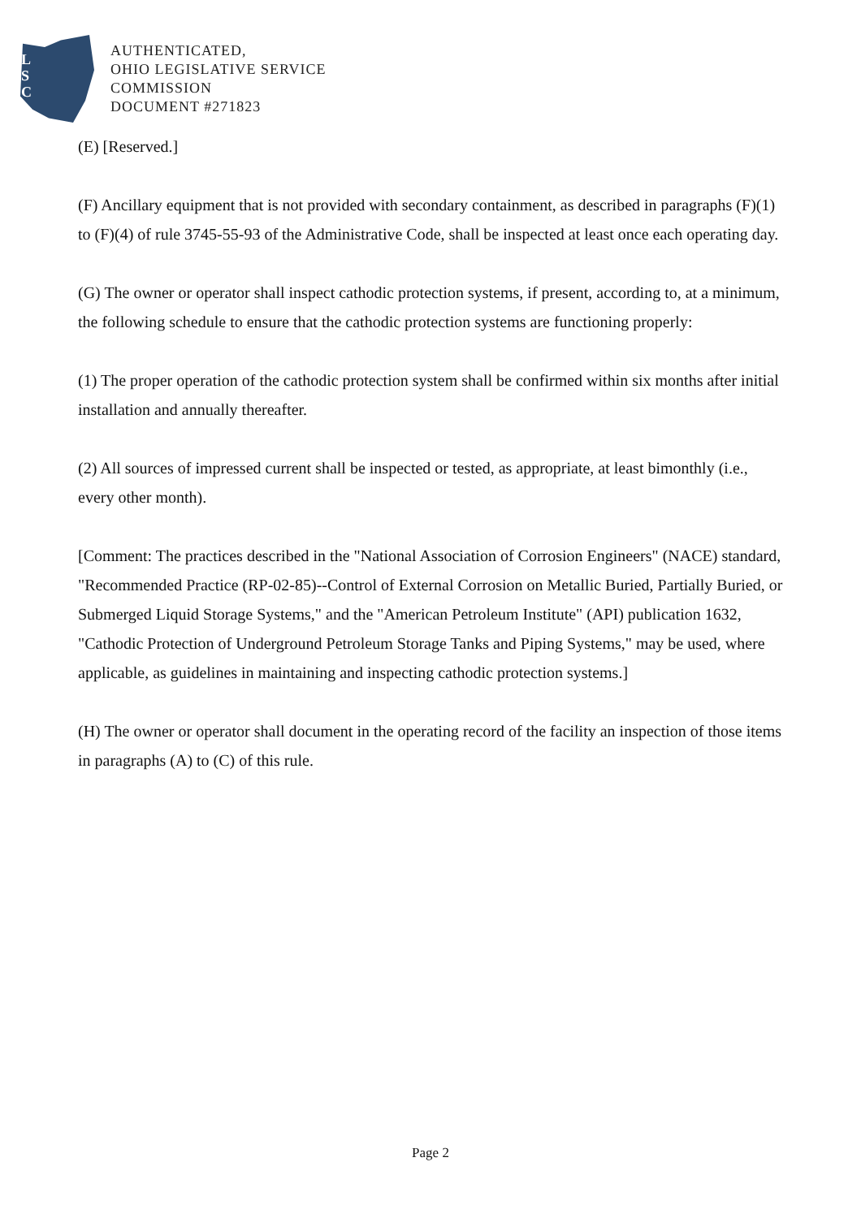L
S
C
AUTHENTICATED,
OHIO LEGISLATIVE SERVICE
COMMISSION
DOCUMENT #271823
(E) [Reserved.]
(F) Ancillary equipment that is not provided with secondary containment, as described in paragraphs (F)(1) to (F)(4) of rule 3745-55-93 of the Administrative Code, shall be inspected at least once each operating day.
(G) The owner or operator shall inspect cathodic protection systems, if present, according to, at a minimum, the following schedule to ensure that the cathodic protection systems are functioning properly:
(1) The proper operation of the cathodic protection system shall be confirmed within six months after initial installation and annually thereafter.
(2) All sources of impressed current shall be inspected or tested, as appropriate, at least bimonthly (i.e., every other month).
[Comment: The practices described in the "National Association of Corrosion Engineers" (NACE) standard, "Recommended Practice (RP-02-85)--Control of External Corrosion on Metallic Buried, Partially Buried, or Submerged Liquid Storage Systems," and the "American Petroleum Institute" (API) publication 1632, "Cathodic Protection of Underground Petroleum Storage Tanks and Piping Systems," may be used, where applicable, as guidelines in maintaining and inspecting cathodic protection systems.]
(H) The owner or operator shall document in the operating record of the facility an inspection of those items in paragraphs (A) to (C) of this rule.
Page 2